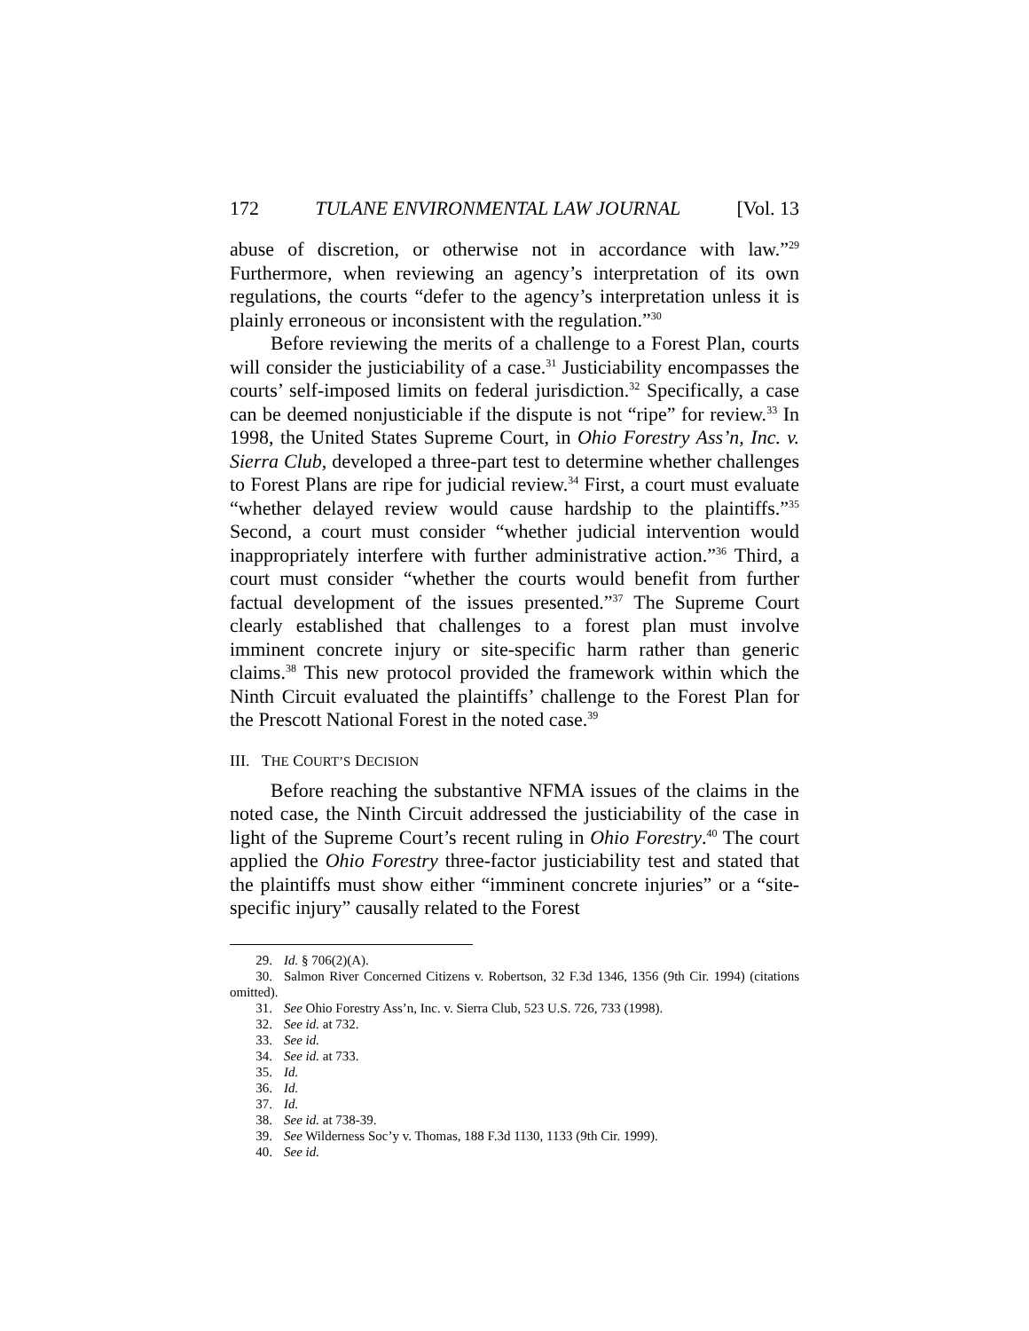172 TULANE ENVIRONMENTAL LAW JOURNAL [Vol. 13
abuse of discretion, or otherwise not in accordance with law.”<sup>29</sup> Furthermore, when reviewing an agency’s interpretation of its own regulations, the courts “defer to the agency’s interpretation unless it is plainly erroneous or inconsistent with the regulation.”<sup>30</sup>
Before reviewing the merits of a challenge to a Forest Plan, courts will consider the justiciability of a case.<sup>31</sup> Justiciability encompasses the courts’ self-imposed limits on federal jurisdiction.<sup>32</sup> Specifically, a case can be deemed nonjusticiable if the dispute is not “ripe” for review.<sup>33</sup> In 1998, the United States Supreme Court, in Ohio Forestry Ass’n, Inc. v. Sierra Club, developed a three-part test to determine whether challenges to Forest Plans are ripe for judicial review.<sup>34</sup> First, a court must evaluate “whether delayed review would cause hardship to the plaintiffs.”<sup>35</sup> Second, a court must consider “whether judicial intervention would inappropriately interfere with further administrative action.”<sup>36</sup> Third, a court must consider “whether the courts would benefit from further factual development of the issues presented.”<sup>37</sup> The Supreme Court clearly established that challenges to a forest plan must involve imminent concrete injury or site-specific harm rather than generic claims.<sup>38</sup> This new protocol provided the framework within which the Ninth Circuit evaluated the plaintiffs’ challenge to the Forest Plan for the Prescott National Forest in the noted case.<sup>39</sup>
III. THE COURT’S DECISION
Before reaching the substantive NFMA issues of the claims in the noted case, the Ninth Circuit addressed the justiciability of the case in light of the Supreme Court’s recent ruling in Ohio Forestry.<sup>40</sup> The court applied the Ohio Forestry three-factor justiciability test and stated that the plaintiffs must show either “imminent concrete injuries” or a “site-specific injury” causally related to the Forest
29. Id. § 706(2)(A).
30. Salmon River Concerned Citizens v. Robertson, 32 F.3d 1346, 1356 (9th Cir. 1994) (citations omitted).
31. See Ohio Forestry Ass’n, Inc. v. Sierra Club, 523 U.S. 726, 733 (1998).
32. See id. at 732.
33. See id.
34. See id. at 733.
35. Id.
36. Id.
37. Id.
38. See id. at 738-39.
39. See Wilderness Soc’y v. Thomas, 188 F.3d 1130, 1133 (9th Cir. 1999).
40. See id.